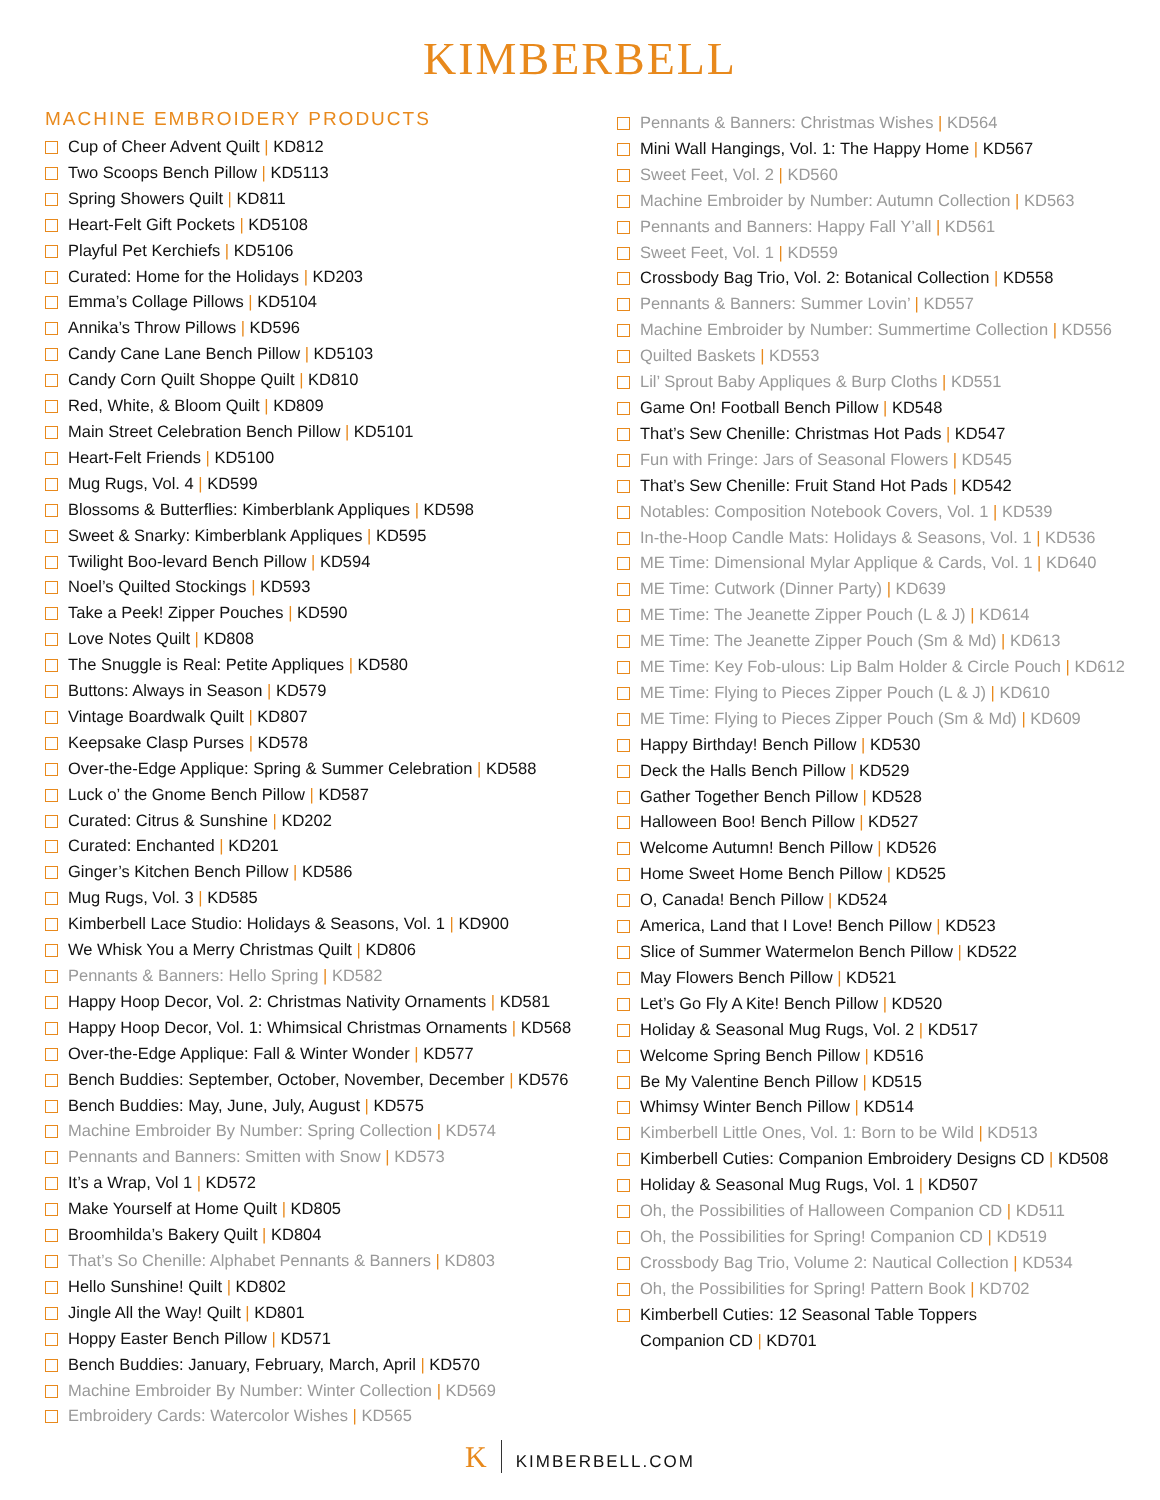KIMBERBELL
MACHINE EMBROIDERY PRODUCTS
Cup of Cheer Advent Quilt | KD812
Two Scoops Bench Pillow | KD5113
Spring Showers Quilt | KD811
Heart-Felt Gift Pockets | KD5108
Playful Pet Kerchiefs | KD5106
Curated: Home for the Holidays | KD203
Emma’s Collage Pillows | KD5104
Annika’s Throw Pillows | KD596
Candy Cane Lane Bench Pillow | KD5103
Candy Corn Quilt Shoppe Quilt | KD810
Red, White, & Bloom Quilt | KD809
Main Street Celebration Bench Pillow | KD5101
Heart-Felt Friends | KD5100
Mug Rugs, Vol. 4 | KD599
Blossoms & Butterflies: Kimberblank Appliques | KD598
Sweet & Snarky: Kimberblank Appliques | KD595
Twilight Boo-levard Bench Pillow | KD594
Noel’s Quilted Stockings | KD593
Take a Peek! Zipper Pouches | KD590
Love Notes Quilt | KD808
The Snuggle is Real: Petite Appliques | KD580
Buttons: Always in Season | KD579
Vintage Boardwalk Quilt | KD807
Keepsake Clasp Purses | KD578
Over-the-Edge Applique: Spring & Summer Celebration | KD588
Luck o’ the Gnome Bench Pillow | KD587
Curated: Citrus & Sunshine | KD202
Curated: Enchanted | KD201
Ginger’s Kitchen Bench Pillow | KD586
Mug Rugs, Vol. 3 | KD585
Kimberbell Lace Studio: Holidays & Seasons, Vol. 1 | KD900
We Whisk You a Merry Christmas Quilt | KD806
Pennants & Banners: Hello Spring | KD582
Happy Hoop Decor, Vol. 2: Christmas Nativity Ornaments | KD581
Happy Hoop Decor, Vol. 1: Whimsical Christmas Ornaments | KD568
Over-the-Edge Applique: Fall & Winter Wonder | KD577
Bench Buddies: September, October, November, December | KD576
Bench Buddies: May, June, July, August | KD575
Machine Embroider By Number: Spring Collection | KD574
Pennants and Banners: Smitten with Snow | KD573
It’s a Wrap, Vol 1 | KD572
Make Yourself at Home Quilt | KD805
Broomhilda’s Bakery Quilt | KD804
That’s So Chenille: Alphabet Pennants & Banners | KD803
Hello Sunshine! Quilt | KD802
Jingle All the Way! Quilt | KD801
Hoppy Easter Bench Pillow | KD571
Bench Buddies: January, February, March, April | KD570
Machine Embroider By Number: Winter Collection | KD569
Embroidery Cards: Watercolor Wishes | KD565
Pennants & Banners: Christmas Wishes | KD564
Mini Wall Hangings, Vol. 1: The Happy Home | KD567
Sweet Feet, Vol. 2 | KD560
Machine Embroider by Number: Autumn Collection | KD563
Pennants and Banners: Happy Fall Y’all | KD561
Sweet Feet, Vol. 1 | KD559
Crossbody Bag Trio, Vol. 2: Botanical Collection | KD558
Pennants & Banners: Summer Lovin’ | KD557
Machine Embroider by Number: Summertime Collection | KD556
Quilted Baskets | KD553
Lil’ Sprout Baby Appliques & Burp Cloths | KD551
Game On! Football Bench Pillow | KD548
That’s Sew Chenille: Christmas Hot Pads | KD547
Fun with Fringe: Jars of Seasonal Flowers | KD545
That’s Sew Chenille: Fruit Stand Hot Pads | KD542
Notables: Composition Notebook Covers, Vol. 1 | KD539
In-the-Hoop Candle Mats: Holidays & Seasons, Vol. 1 | KD536
ME Time: Dimensional Mylar Applique & Cards, Vol. 1 | KD640
ME Time: Cutwork (Dinner Party) | KD639
ME Time: The Jeanette Zipper Pouch (L & J) | KD614
ME Time: The Jeanette Zipper Pouch (Sm & Md) | KD613
ME Time: Key Fob-ulous: Lip Balm Holder & Circle Pouch | KD612
ME Time: Flying to Pieces Zipper Pouch (L & J) | KD610
ME Time: Flying to Pieces Zipper Pouch (Sm & Md) | KD609
Happy Birthday! Bench Pillow | KD530
Deck the Halls Bench Pillow | KD529
Gather Together Bench Pillow | KD528
Halloween Boo! Bench Pillow | KD527
Welcome Autumn! Bench Pillow | KD526
Home Sweet Home Bench Pillow | KD525
O, Canada! Bench Pillow | KD524
America, Land that I Love! Bench Pillow | KD523
Slice of Summer Watermelon Bench Pillow | KD522
May Flowers Bench Pillow | KD521
Let’s Go Fly A Kite! Bench Pillow | KD520
Holiday & Seasonal Mug Rugs, Vol. 2 | KD517
Welcome Spring Bench Pillow | KD516
Be My Valentine Bench Pillow | KD515
Whimsy Winter Bench Pillow | KD514
Kimberbell Little Ones, Vol. 1: Born to be Wild | KD513
Kimberbell Cuties: Companion Embroidery Designs CD | KD508
Holiday & Seasonal Mug Rugs, Vol. 1 | KD507
Oh, the Possibilities of Halloween Companion CD | KD511
Oh, the Possibilities for Spring! Companion CD | KD519
Crossbody Bag Trio, Volume 2: Nautical Collection | KD534
Oh, the Possibilities for Spring! Pattern Book | KD702
Kimberbell Cuties: 12 Seasonal Table Toppers
Companion CD | KD701
K KIMBERBELL.COM